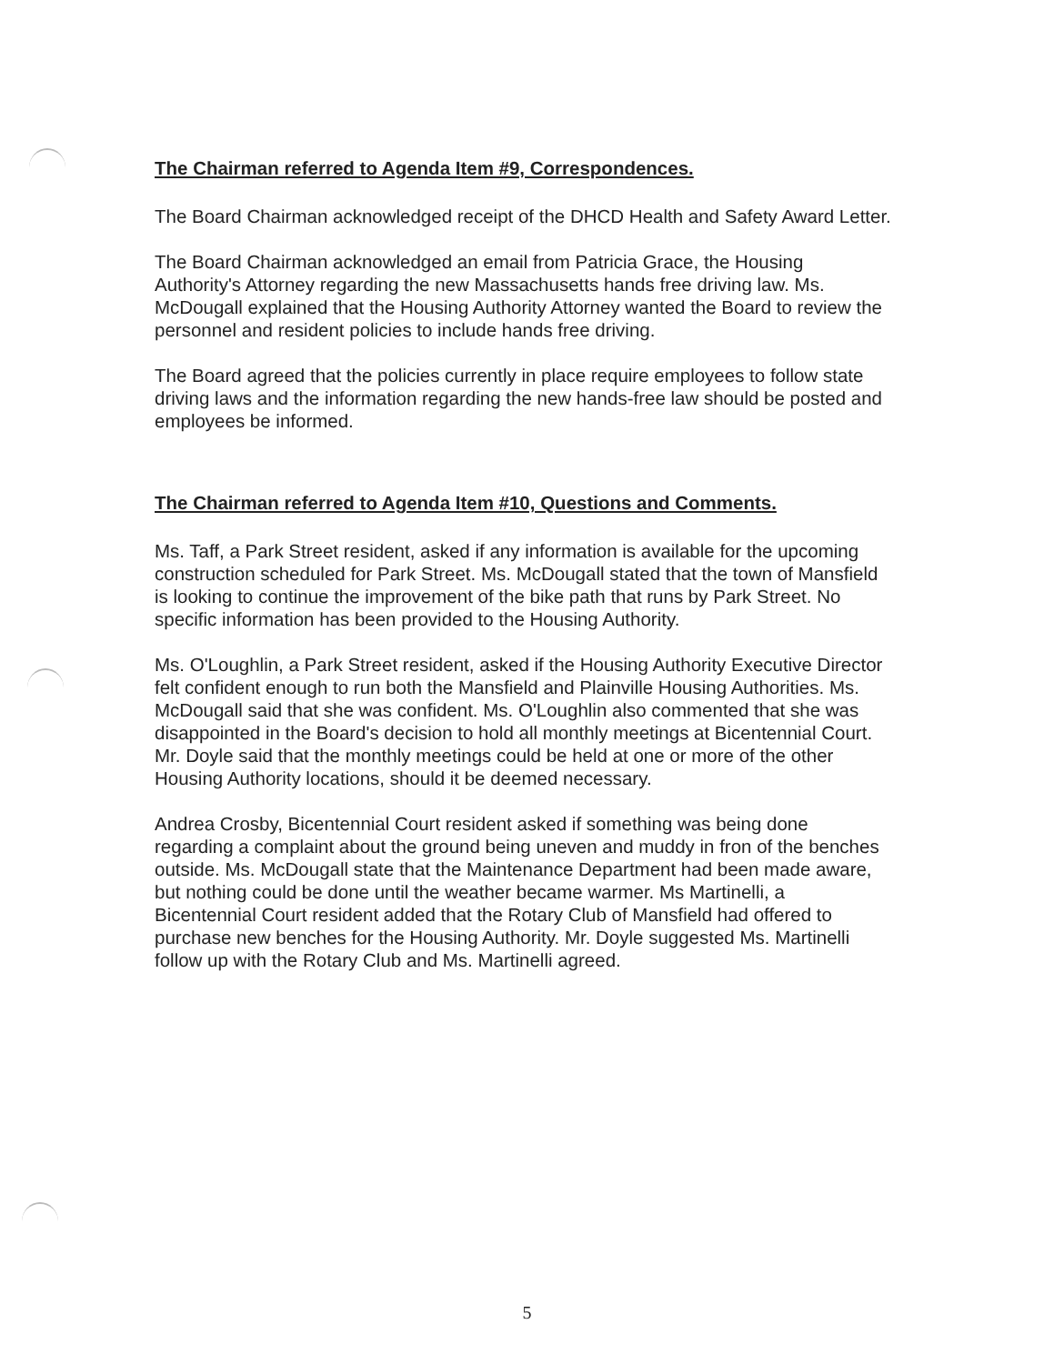The Chairman referred to Agenda Item #9, Correspondences.
The Board Chairman acknowledged receipt of the DHCD Health and Safety Award Letter.
The Board Chairman acknowledged an email from Patricia Grace, the Housing Authority's Attorney regarding the new Massachusetts hands free driving law. Ms. McDougall explained that the Housing Authority Attorney wanted the Board to review the personnel and resident policies to include hands free driving.
The Board agreed that the policies currently in place require employees to follow state driving laws and the information regarding the new hands-free law should be posted and employees be informed.
The Chairman referred to Agenda Item #10, Questions and Comments.
Ms. Taff, a Park Street resident, asked if any information is available for the upcoming construction scheduled for Park Street. Ms. McDougall stated that the town of Mansfield is looking to continue the improvement of the bike path that runs by Park Street. No specific information has been provided to the Housing Authority.
Ms. O'Loughlin, a Park Street resident, asked if the Housing Authority Executive Director felt confident enough to run both the Mansfield and Plainville Housing Authorities. Ms. McDougall said that she was confident. Ms. O'Loughlin also commented that she was disappointed in the Board's decision to hold all monthly meetings at Bicentennial Court. Mr. Doyle said that the monthly meetings could be held at one or more of the other Housing Authority locations, should it be deemed necessary.
Andrea Crosby, Bicentennial Court resident asked if something was being done regarding a complaint about the ground being uneven and muddy in fron of the benches outside. Ms. McDougall state that the Maintenance Department had been made aware, but nothing could be done until the weather became warmer. Ms Martinelli, a Bicentennial Court resident added that the Rotary Club of Mansfield had offered to purchase new benches for the Housing Authority. Mr. Doyle suggested Ms. Martinelli follow up with the Rotary Club and Ms. Martinelli agreed.
5